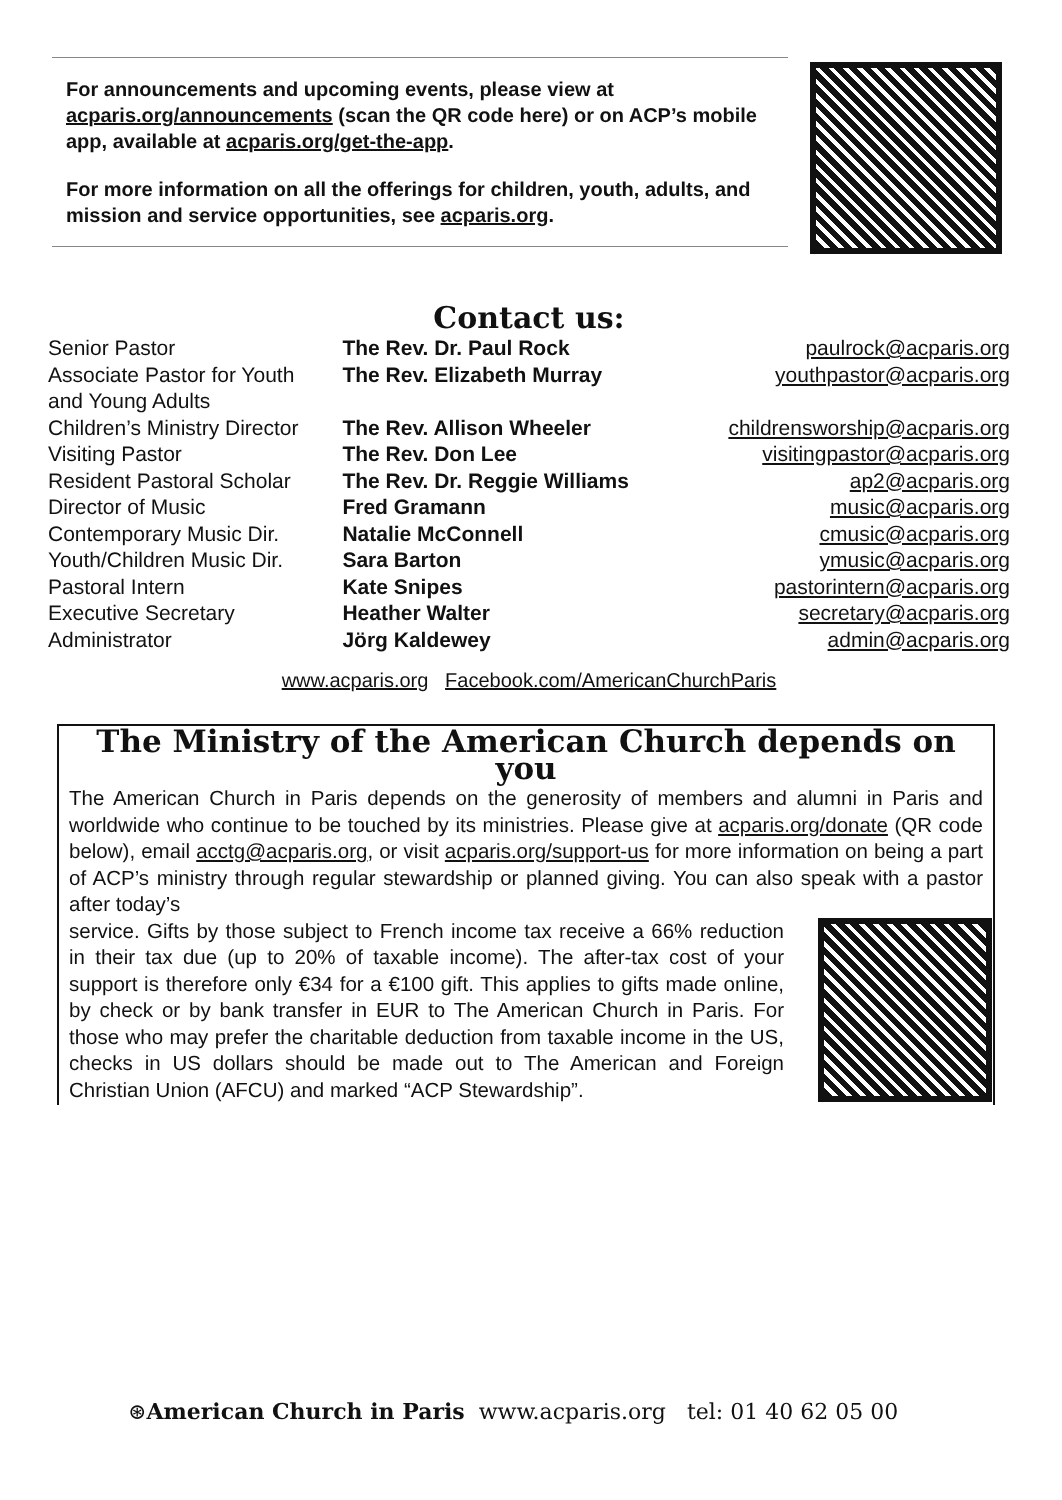For announcements and upcoming events, please view at acparis.org/announcements (scan the QR code here) or on ACP’s mobile app, available at acparis.org/get-the-app.
For more information on all the offerings for children, youth, adults, and mission and service opportunities, see acparis.org.
Contact us:
| Senior Pastor | The Rev. Dr. Paul Rock | paulrock@acparis.org |
| Associate Pastor for Youth and Young Adults | The Rev. Elizabeth Murray | youthpastor@acparis.org |
| Children’s Ministry Director | The Rev. Allison Wheeler | childrensworship@acparis.org |
| Visiting Pastor | The Rev. Don Lee | visitingpastor@acparis.org |
| Resident Pastoral Scholar | The Rev. Dr. Reggie Williams | ap2@acparis.org |
| Director of Music | Fred Gramann | music@acparis.org |
| Contemporary Music Dir. | Natalie McConnell | cmusic@acparis.org |
| Youth/Children Music Dir. | Sara Barton | ymusic@acparis.org |
| Pastoral Intern | Kate Snipes | pastorintern@acparis.org |
| Executive Secretary | Heather Walter | secretary@acparis.org |
| Administrator | Jörg Kaldewey | admin@acparis.org |
www.acparis.org Facebook.com/AmericanChurchParis
The Ministry of the American Church depends on you
The American Church in Paris depends on the generosity of members and alumni in Paris and worldwide who continue to be touched by its ministries. Please give at acparis.org/donate (QR code below), email acctg@acparis.org, or visit acparis.org/support-us for more information on being a part of ACP’s ministry through regular stewardship or planned giving. You can also speak with a pastor after today’s
service. Gifts by those subject to French income tax receive a 66% reduction in their tax due (up to 20% of taxable income). The after-tax cost of your support is therefore only €34 for a €100 gift. This applies to gifts made online, by check or by bank transfer in EUR to The American Church in Paris. For those who may prefer the charitable deduction from taxable income in the US, checks in US dollars should be made out to The American and Foreign Christian Union (AFCU) and marked “ACP Stewardship”.
⊛American Church in Paris www.acparis.org tel: 01 40 62 05 00